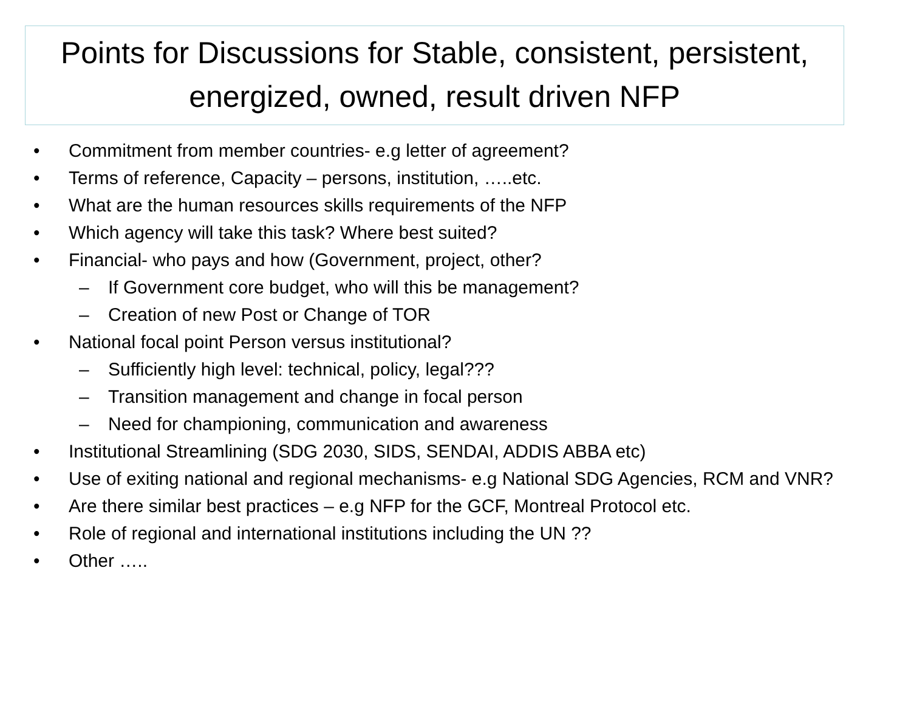Points for Discussions for Stable, consistent, persistent, energized, owned, result driven NFP
• Commitment from member countries- e.g letter of agreement?
• Terms of reference, Capacity – persons, institution, …..etc.
• What are the human resources skills requirements of the NFP
• Which agency will take this task? Where best suited?
• Financial- who pays and how (Government, project, other?
– If Government core budget, who will this be management?
– Creation of new Post or Change of TOR
• National focal point Person versus institutional?
– Sufficiently high level: technical, policy, legal???
– Transition management and change in focal person
– Need for championing, communication and awareness
• Institutional Streamlining (SDG 2030, SIDS, SENDAI, ADDIS ABBA etc)
• Use of exiting national and regional mechanisms- e.g National SDG Agencies, RCM and VNR?
• Are there similar best practices – e.g NFP for the GCF, Montreal Protocol etc.
• Role of regional and international institutions including the UN ??
• Other …..